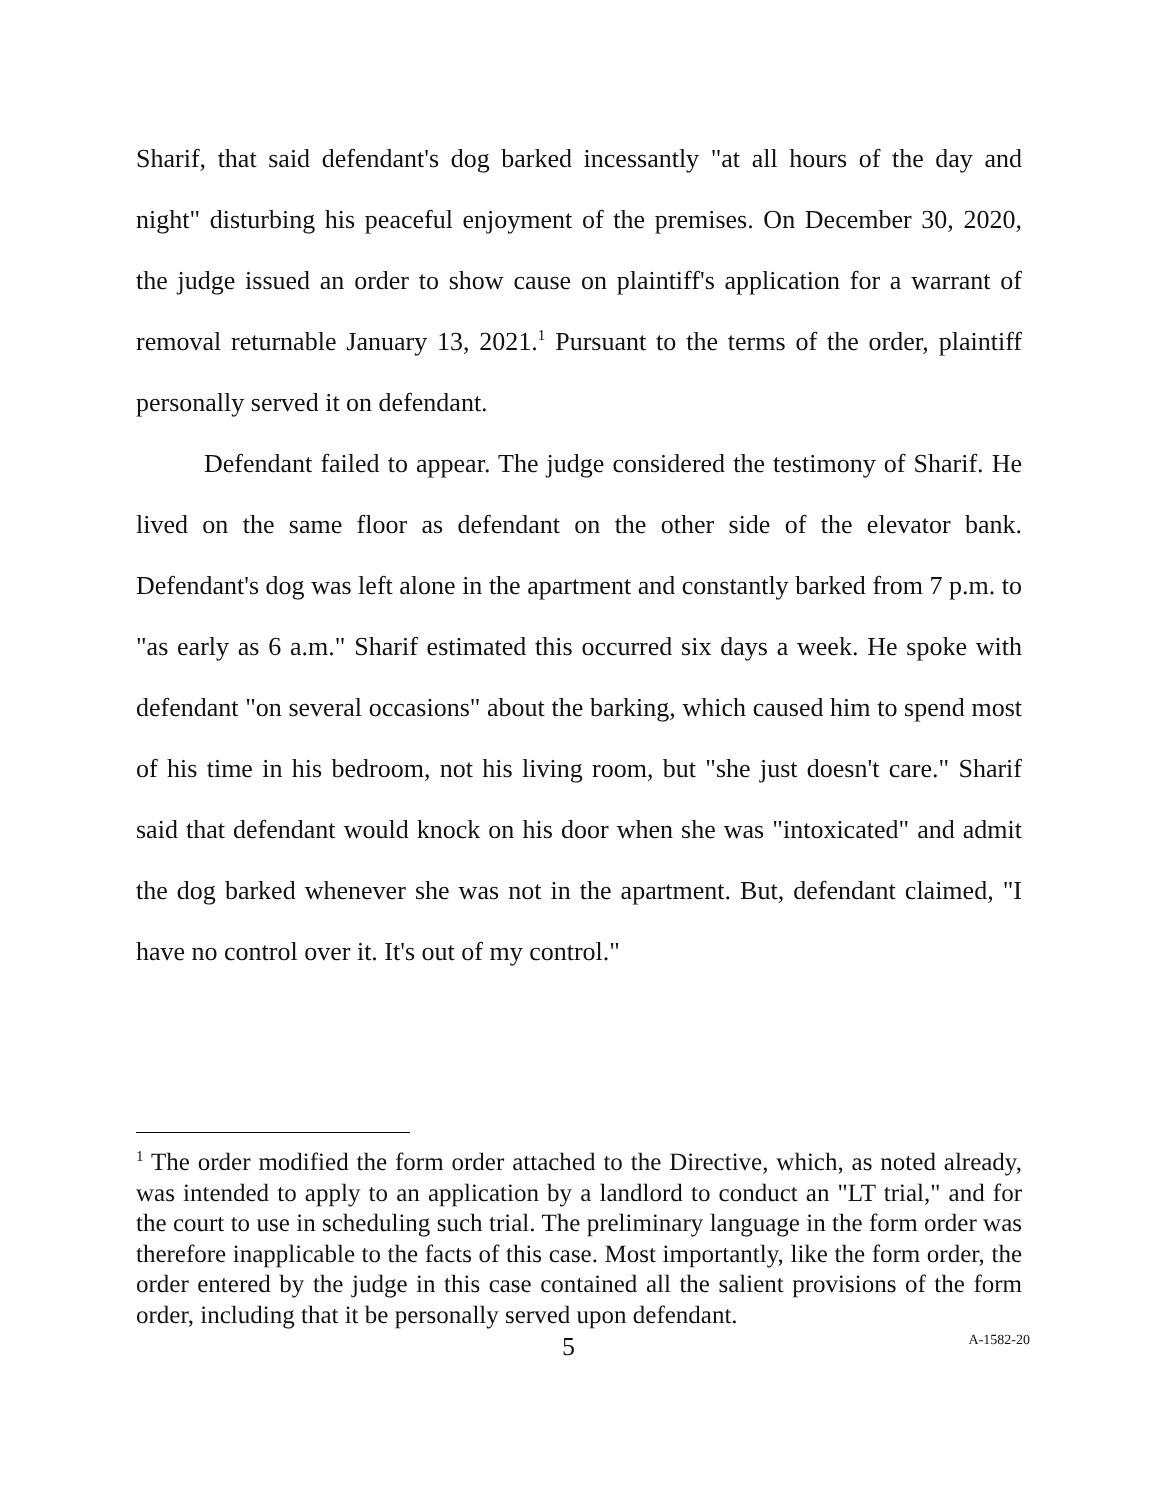Sharif, that said defendant's dog barked incessantly "at all hours of the day and night" disturbing his peaceful enjoyment of the premises. On December 30, 2020, the judge issued an order to show cause on plaintiff's application for a warrant of removal returnable January 13, 2021.<sup>1</sup> Pursuant to the terms of the order, plaintiff personally served it on defendant.
Defendant failed to appear. The judge considered the testimony of Sharif. He lived on the same floor as defendant on the other side of the elevator bank. Defendant's dog was left alone in the apartment and constantly barked from 7 p.m. to "as early as 6 a.m." Sharif estimated this occurred six days a week. He spoke with defendant "on several occasions" about the barking, which caused him to spend most of his time in his bedroom, not his living room, but "she just doesn't care." Sharif said that defendant would knock on his door when she was "intoxicated" and admit the dog barked whenever she was not in the apartment. But, defendant claimed, "I have no control over it. It's out of my control."
<sup>1</sup> The order modified the form order attached to the Directive, which, as noted already, was intended to apply to an application by a landlord to conduct an "LT trial," and for the court to use in scheduling such trial. The preliminary language in the form order was therefore inapplicable to the facts of this case. Most importantly, like the form order, the order entered by the judge in this case contained all the salient provisions of the form order, including that it be personally served upon defendant.
5 A-1582-20